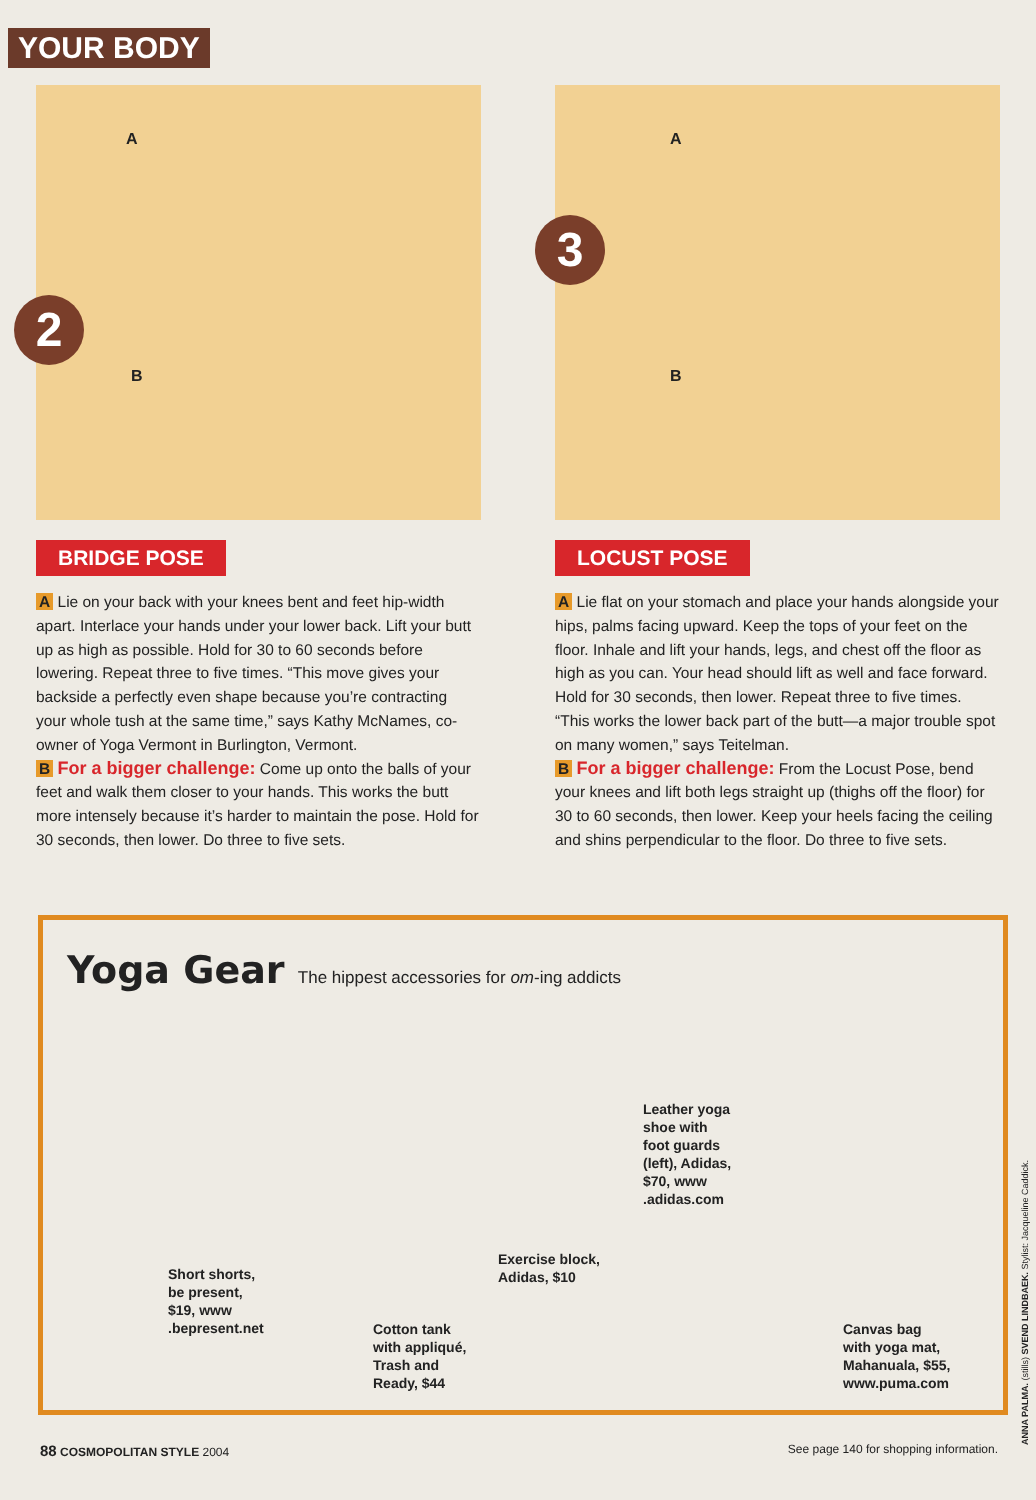YOUR BODY
A
2
B
BRIDGE POSE
A Lie on your back with your knees bent and feet hip-width apart. Interlace your hands under your lower back. Lift your butt up as high as possible. Hold for 30 to 60 seconds before lowering. Repeat three to five times. “This move gives your backside a perfectly even shape because you’re contracting your whole tush at the same time,” says Kathy McNames, co-owner of Yoga Vermont in Burlington, Vermont.
B For a bigger challenge: Come up onto the balls of your feet and walk them closer to your hands. This works the butt more intensely because it’s harder to maintain the pose. Hold for 30 seconds, then lower. Do three to five sets.
A
3
B
LOCUST POSE
A Lie flat on your stomach and place your hands alongside your hips, palms facing upward. Keep the tops of your feet on the floor. Inhale and lift your hands, legs, and chest off the floor as high as you can. Your head should lift as well and face forward. Hold for 30 seconds, then lower. Repeat three to five times. “This works the lower back part of the butt—a major trouble spot on many women,” says Teitelman.
B For a bigger challenge: From the Locust Pose, bend your knees and lift both legs straight up (thighs off the floor) for 30 to 60 seconds, then lower. Keep your heels facing the ceiling and shins perpendicular to the floor. Do three to five sets.
Yoga Gear The hippest accessories for om-ing addicts
Short shorts,
be present,
$19, www
.bepresent.net
Cotton tank
with appliqué,
Trash and
Ready, $44
Exercise block,
Adidas, $10
Leather yoga
shoe with
foot guards
(left), Adidas,
$70, www
.adidas.com
Canvas bag
with yoga mat,
Mahanuala, $55,
www.puma.com
88 COSMOPOLITAN STYLE 2004
See page 140 for shopping information.
ANNA PALMA. (stills) SVEND LINDBAEK. Stylist: Jacqueline Caddick.